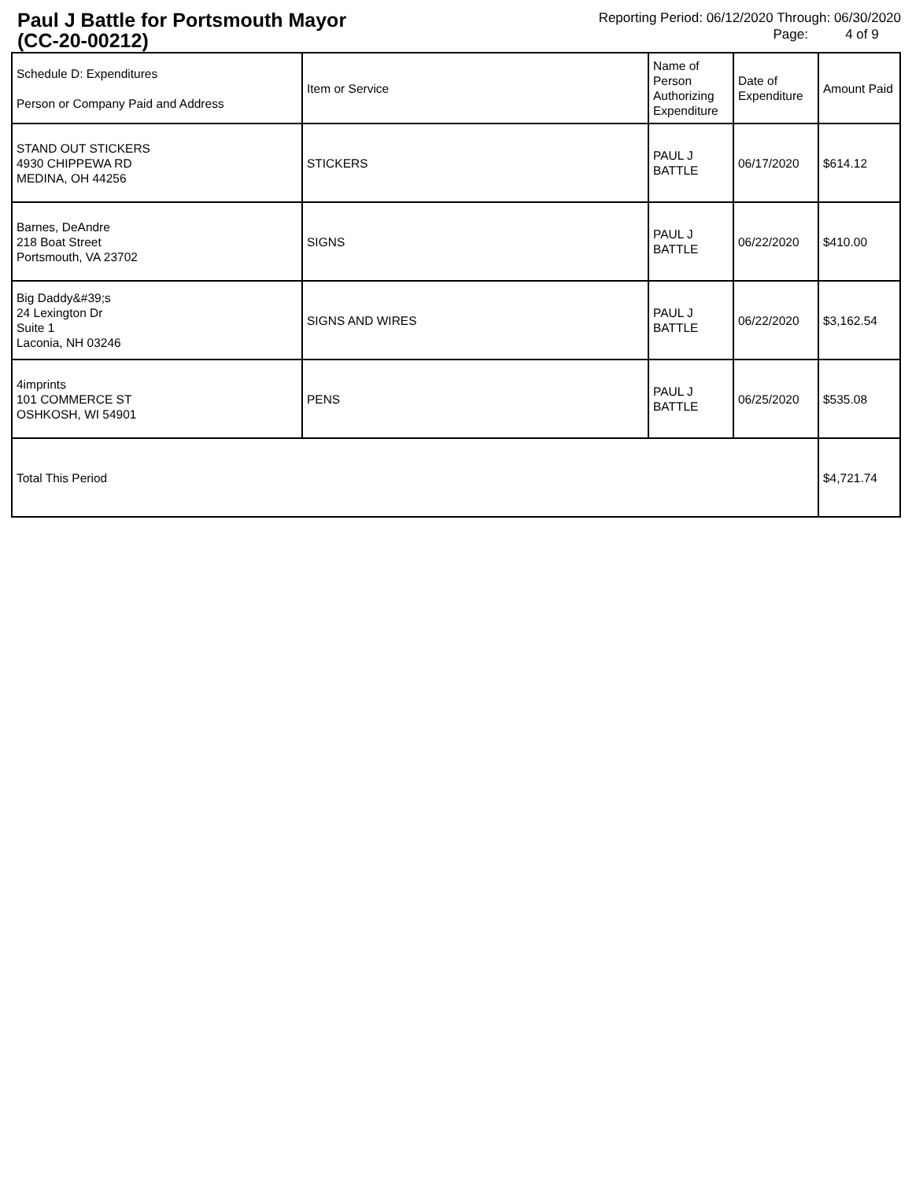Paul J Battle for Portsmouth Mayor
(CC-20-00212)
Reporting Period: 06/12/2020 Through: 06/30/2020
Page: 4 of 9
| Schedule D: Expenditures Person or Company Paid and Address | Item or Service | Name of Person Authorizing Expenditure | Date of Expenditure | Amount Paid |
| --- | --- | --- | --- | --- |
| STAND OUT STICKERS 4930 CHIPPEWA RD MEDINA, OH 44256 | STICKERS | PAUL J BATTLE | 06/17/2020 | $614.12 |
| Barnes, DeAndre 218 Boat Street Portsmouth, VA 23702 | SIGNS | PAUL J BATTLE | 06/22/2020 | $410.00 |
| Big Daddy&#39;s 24 Lexington Dr Suite 1 Laconia, NH 03246 | SIGNS AND WIRES | PAUL J BATTLE | 06/22/2020 | $3,162.54 |
| 4imprints 101 COMMERCE ST OSHKOSH, WI 54901 | PENS | PAUL J BATTLE | 06/25/2020 | $535.08 |
| Total This Period | | | | $4,721.74 |